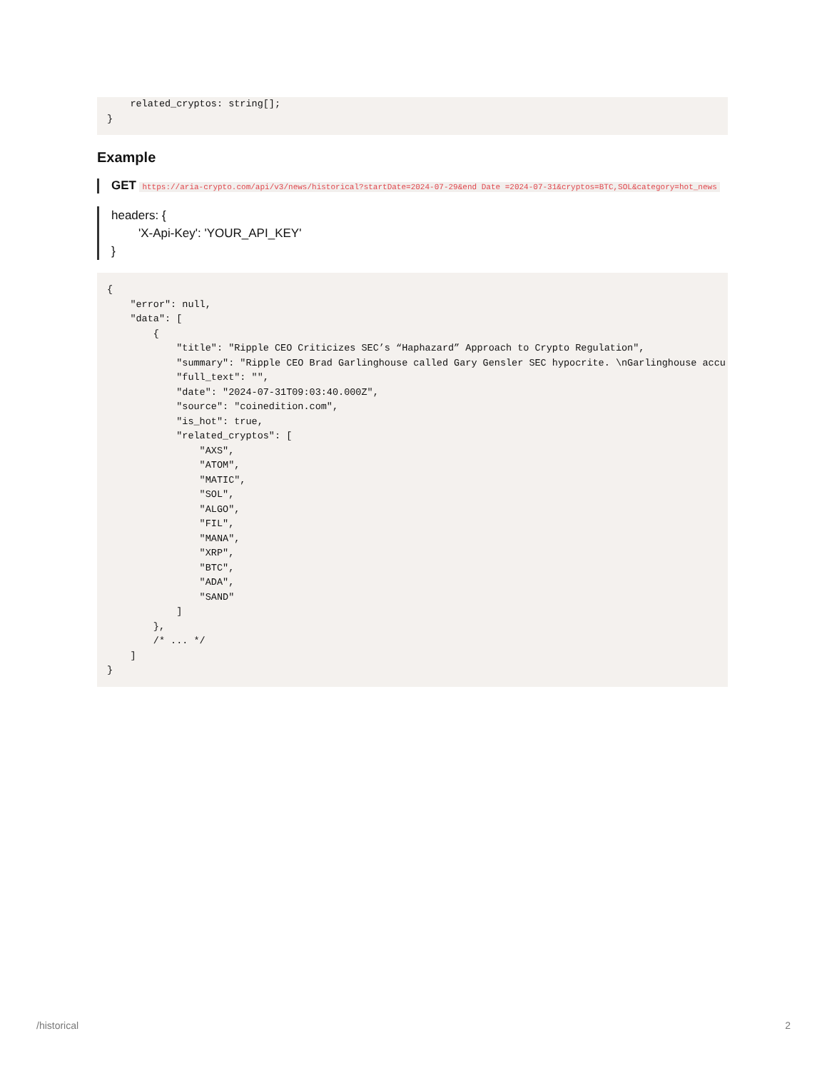related_cryptos: string[];
}
Example
GET https://aria-crypto.com/api/v3/news/historical?startDate=2024-07-29&end Date =2024-07-31&cryptos=BTC,SOL&category=hot_news
headers: {
'X-Api-Key': 'YOUR_API_KEY'
}
{
    "error": null,
    "data": [
        {
            "title": "Ripple CEO Criticizes SEC’s “Haphazard” Approach to Crypto Regulation",
            "summary": "Ripple CEO Brad Garlinghouse called Gary Gensler SEC hypocrite. \nGarlinghouse accu
            "full_text": "",
            "date": "2024-07-31T09:03:40.000Z",
            "source": "coinedition.com",
            "is_hot": true,
            "related_cryptos": [
                "AXS",
                "ATOM",
                "MATIC",
                "SOL",
                "ALGO",
                "FIL",
                "MANA",
                "XRP",
                "BTC",
                "ADA",
                "SAND"
            ]
        },
        /* ... */
    ]
}
/historical 2